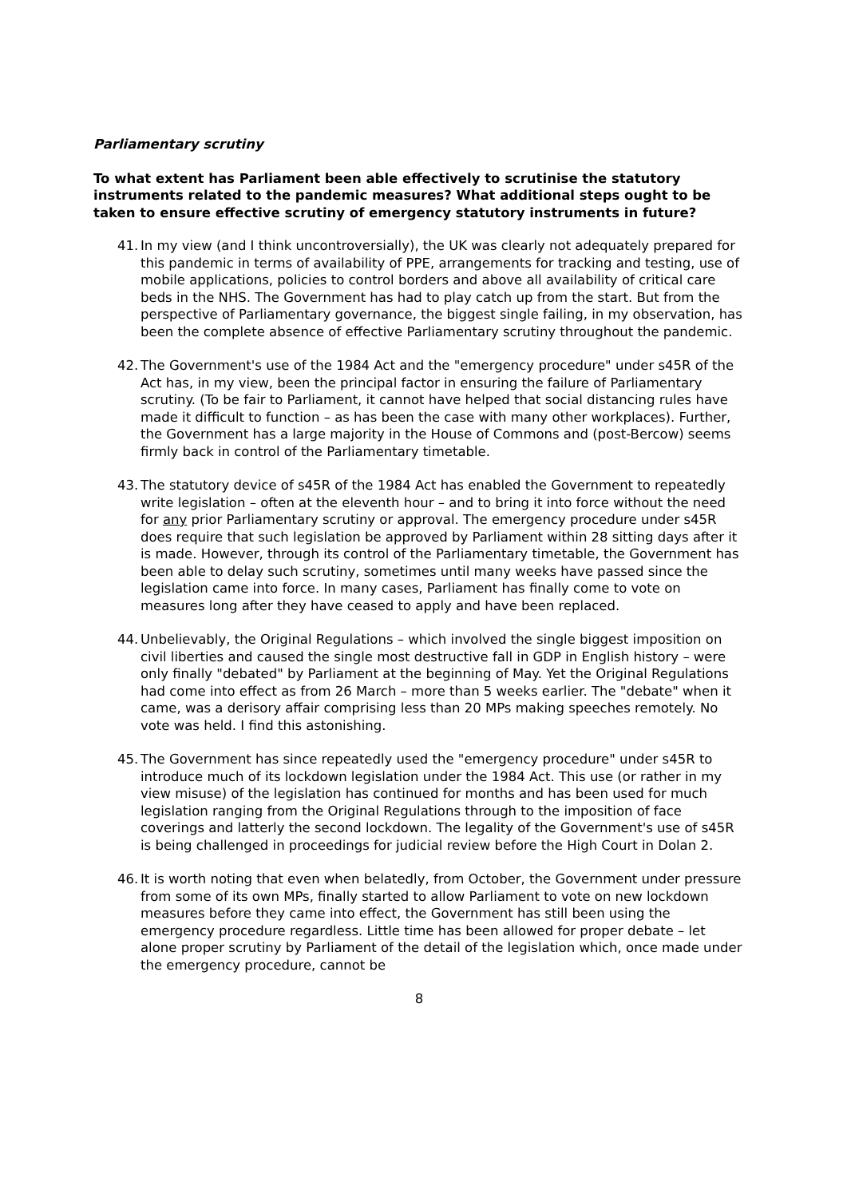Parliamentary scrutiny
To what extent has Parliament been able effectively to scrutinise the statutory instruments related to the pandemic measures? What additional steps ought to be taken to ensure effective scrutiny of emergency statutory instruments in future?
41.
In my view (and I think uncontroversially), the UK was clearly not adequately prepared for this pandemic in terms of availability of PPE, arrangements for tracking and testing, use of mobile applications, policies to control borders and above all availability of critical care beds in the NHS. The Government has had to play catch up from the start. But from the perspective of Parliamentary governance, the biggest single failing, in my observation, has been the complete absence of effective Parliamentary scrutiny throughout the pandemic.
42.
The Government's use of the 1984 Act and the "emergency procedure" under s45R of the Act has, in my view, been the principal factor in ensuring the failure of Parliamentary scrutiny. (To be fair to Parliament, it cannot have helped that social distancing rules have made it difficult to function – as has been the case with many other workplaces). Further, the Government has a large majority in the House of Commons and (post-Bercow) seems firmly back in control of the Parliamentary timetable.
43.
The statutory device of s45R of the 1984 Act has enabled the Government to repeatedly write legislation – often at the eleventh hour – and to bring it into force without the need for any prior Parliamentary scrutiny or approval. The emergency procedure under s45R does require that such legislation be approved by Parliament within 28 sitting days after it is made. However, through its control of the Parliamentary timetable, the Government has been able to delay such scrutiny, sometimes until many weeks have passed since the legislation came into force. In many cases, Parliament has finally come to vote on measures long after they have ceased to apply and have been replaced.
44.
Unbelievably, the Original Regulations – which involved the single biggest imposition on civil liberties and caused the single most destructive fall in GDP in English history – were only finally "debated" by Parliament at the beginning of May. Yet the Original Regulations had come into effect as from 26 March – more than 5 weeks earlier. The "debate" when it came, was a derisory affair comprising less than 20 MPs making speeches remotely. No vote was held. I find this astonishing.
45.
The Government has since repeatedly used the "emergency procedure" under s45R to introduce much of its lockdown legislation under the 1984 Act. This use (or rather in my view misuse) of the legislation has continued for months and has been used for much legislation ranging from the Original Regulations through to the imposition of face coverings and latterly the second lockdown. The legality of the Government's use of s45R is being challenged in proceedings for judicial review before the High Court in Dolan 2.
46.
It is worth noting that even when belatedly, from October, the Government under pressure from some of its own MPs, finally started to allow Parliament to vote on new lockdown measures before they came into effect, the Government has still been using the emergency procedure regardless. Little time has been allowed for proper debate – let alone proper scrutiny by Parliament of the detail of the legislation which, once made under the emergency procedure, cannot be
8